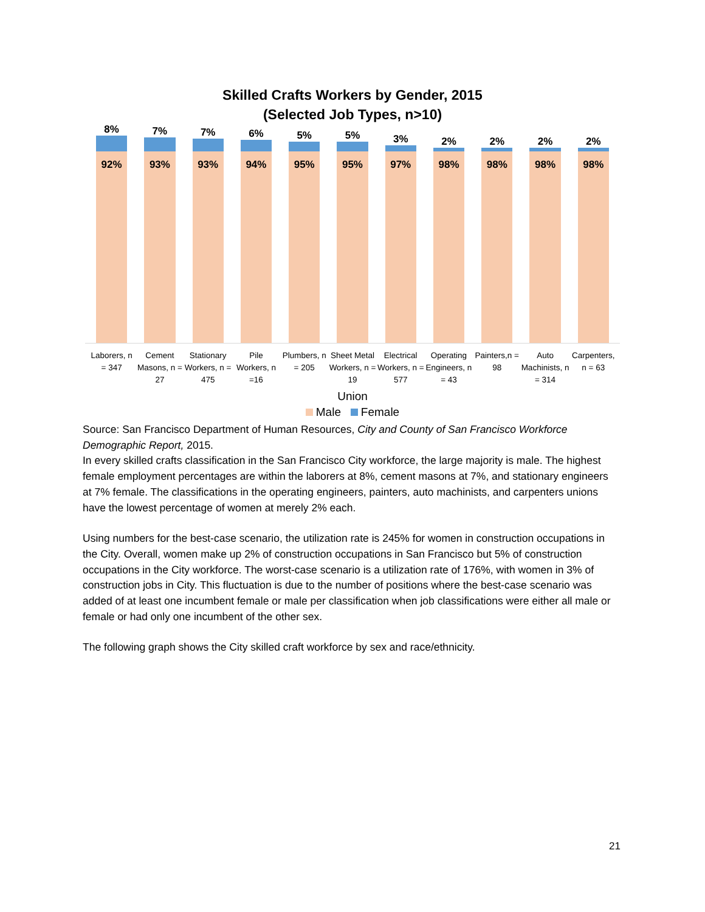Skilled Crafts Workers by Gender, 2015
(Selected Job Types, n>10)
8%
92%
7%
93%
7%
93%
6%
94%
5%
95%
5%
95%
3%
97%
2%
98%
2%
98%
2%
98%
2%
98%
Laborers, n = 347 Cement Masons, n = 27 Stationary Workers, n = 475 Pile Workers, n =16 Plumbers, n = 205 Sheet Metal Workers, n = 19 Electrical Workers, n = 577 Operating Engineers, n = 43 Painters,n = 98 Auto Machinists, n = 314 Carpenters, n = 63
Union
Male Female
Source: San Francisco Department of Human Resources, City and County of San Francisco Workforce Demographic Report, 2015.
In every skilled crafts classification in the San Francisco City workforce, the large majority is male. The highest female employment percentages are within the laborers at 8%, cement masons at 7%, and stationary engineers at 7% female. The classifications in the operating engineers, painters, auto machinists, and carpenters unions have the lowest percentage of women at merely 2% each.
Using numbers for the best-case scenario, the utilization rate is 245% for women in construction occupations in the City. Overall, women make up 2% of construction occupations in San Francisco but 5% of construction occupations in the City workforce. The worst-case scenario is a utilization rate of 176%, with women in 3% of construction jobs in City. This fluctuation is due to the number of positions where the best-case scenario was added of at least one incumbent female or male per classification when job classifications were either all male or female or had only one incumbent of the other sex.
The following graph shows the City skilled craft workforce by sex and race/ethnicity.
21